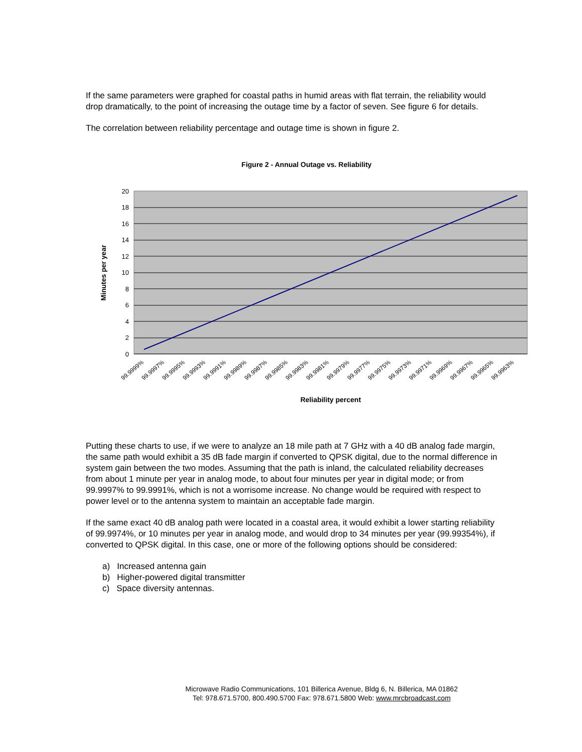If the same parameters were graphed for coastal paths in humid areas with flat terrain, the reliability would drop dramatically, to the point of increasing the outage time by a factor of seven. See figure 6 for details.
The correlation between reliability percentage and outage time is shown in figure 2.
Figure 2 - Annual Outage vs. Reliability
20
18
16
14
12
10
8
6
4
2
0
Minutes per year
99.9999%
99.9997%
99.9995%
99.9993%
99.9991%
99.9989%
99.9987%
99.9985%
99.9983%
99.9981%
99.9979%
99.9977%
99.9975%
99.9973%
99.9971%
99.9969%
99.9967%
99.9965%
99.9963%
Reliability percent
Putting these charts to use, if we were to analyze an 18 mile path at 7 GHz with a 40 dB analog fade margin, the same path would exhibit a 35 dB fade margin if converted to QPSK digital, due to the normal difference in system gain between the two modes. Assuming that the path is inland, the calculated reliability decreases from about 1 minute per year in analog mode, to about four minutes per year in digital mode; or from 99.9997% to 99.9991%, which is not a worrisome increase. No change would be required with respect to power level or to the antenna system to maintain an acceptable fade margin.
If the same exact 40 dB analog path were located in a coastal area, it would exhibit a lower starting reliability of 99.9974%, or 10 minutes per year in analog mode, and would drop to 34 minutes per year (99.99354%), if converted to QPSK digital. In this case, one or more of the following options should be considered:
a) Increased antenna gain
b) Higher-powered digital transmitter
c) Space diversity antennas.
Microwave Radio Communications, 101 Billerica Avenue, Bldg 6, N. Billerica, MA 01862
Tel: 978.671.5700, 800.490.5700 Fax: 978.671.5800 Web: www.mrcbroadcast.com